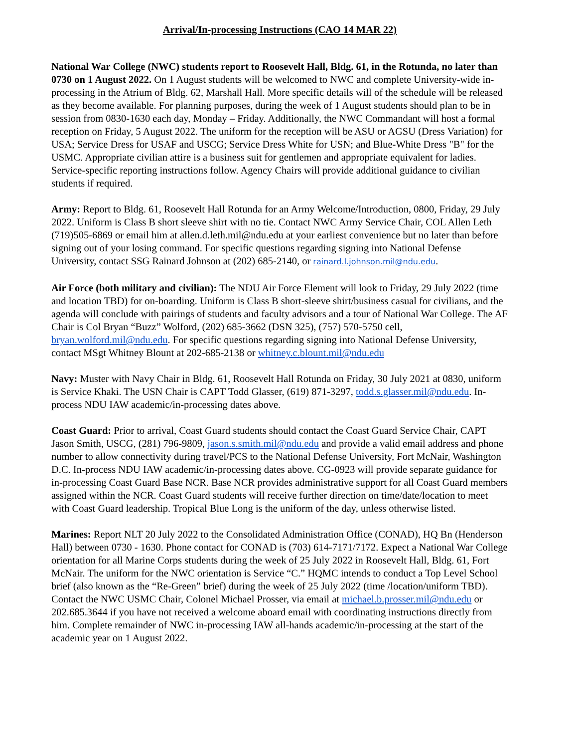Arrival/In-processing Instructions (CAO 14 MAR 22)
National War College (NWC) students report to Roosevelt Hall, Bldg. 61, in the Rotunda, no later than 0730 on 1 August 2022. On 1 August students will be welcomed to NWC and complete University-wide in-processing in the Atrium of Bldg. 62, Marshall Hall. More specific details will of the schedule will be released as they become available. For planning purposes, during the week of 1 August students should plan to be in session from 0830-1630 each day, Monday – Friday. Additionally, the NWC Commandant will host a formal reception on Friday, 5 August 2022. The uniform for the reception will be ASU or AGSU (Dress Variation) for USA; Service Dress for USAF and USCG; Service Dress White for USN; and Blue-White Dress "B" for the USMC. Appropriate civilian attire is a business suit for gentlemen and appropriate equivalent for ladies. Service-specific reporting instructions follow. Agency Chairs will provide additional guidance to civilian students if required.
Army: Report to Bldg. 61, Roosevelt Hall Rotunda for an Army Welcome/Introduction, 0800, Friday, 29 July 2022. Uniform is Class B short sleeve shirt with no tie. Contact NWC Army Service Chair, COL Allen Leth (719)505-6869 or email him at allen.d.leth.mil@ndu.edu at your earliest convenience but no later than before signing out of your losing command. For specific questions regarding signing into National Defense University, contact SSG Rainard Johnson at (202) 685-2140, or rainard.l.johnson.mil@ndu.edu.
Air Force (both military and civilian): The NDU Air Force Element will look to Friday, 29 July 2022 (time and location TBD) for on-boarding. Uniform is Class B short-sleeve shirt/business casual for civilians, and the agenda will conclude with pairings of students and faculty advisors and a tour of National War College. The AF Chair is Col Bryan “Buzz” Wolford, (202) 685-3662 (DSN 325), (757) 570-5750 cell, bryan.wolford.mil@ndu.edu. For specific questions regarding signing into National Defense University, contact MSgt Whitney Blount at 202-685-2138 or whitney.c.blount.mil@ndu.edu
Navy: Muster with Navy Chair in Bldg. 61, Roosevelt Hall Rotunda on Friday, 30 July 2021 at 0830, uniform is Service Khaki. The USN Chair is CAPT Todd Glasser, (619) 871-3297, todd.s.glasser.mil@ndu.edu. In-process NDU IAW academic/in-processing dates above.
Coast Guard: Prior to arrival, Coast Guard students should contact the Coast Guard Service Chair, CAPT Jason Smith, USCG, (281) 796-9809, jason.s.smith.mil@ndu.edu and provide a valid email address and phone number to allow connectivity during travel/PCS to the National Defense University, Fort McNair, Washington D.C. In-process NDU IAW academic/in-processing dates above. CG-0923 will provide separate guidance for in-processing Coast Guard Base NCR. Base NCR provides administrative support for all Coast Guard members assigned within the NCR. Coast Guard students will receive further direction on time/date/location to meet with Coast Guard leadership. Tropical Blue Long is the uniform of the day, unless otherwise listed.
Marines: Report NLT 20 July 2022 to the Consolidated Administration Office (CONAD), HQ Bn (Henderson Hall) between 0730 - 1630. Phone contact for CONAD is (703) 614-7171/7172. Expect a National War College orientation for all Marine Corps students during the week of 25 July 2022 in Roosevelt Hall, Bldg. 61, Fort McNair. The uniform for the NWC orientation is Service “C.” HQMC intends to conduct a Top Level School brief (also known as the “Re-Green” brief) during the week of 25 July 2022 (time /location/uniform TBD). Contact the NWC USMC Chair, Colonel Michael Prosser, via email at michael.b.prosser.mil@ndu.edu or 202.685.3644 if you have not received a welcome aboard email with coordinating instructions directly from him. Complete remainder of NWC in-processing IAW all-hands academic/in-processing at the start of the academic year on 1 August 2022.